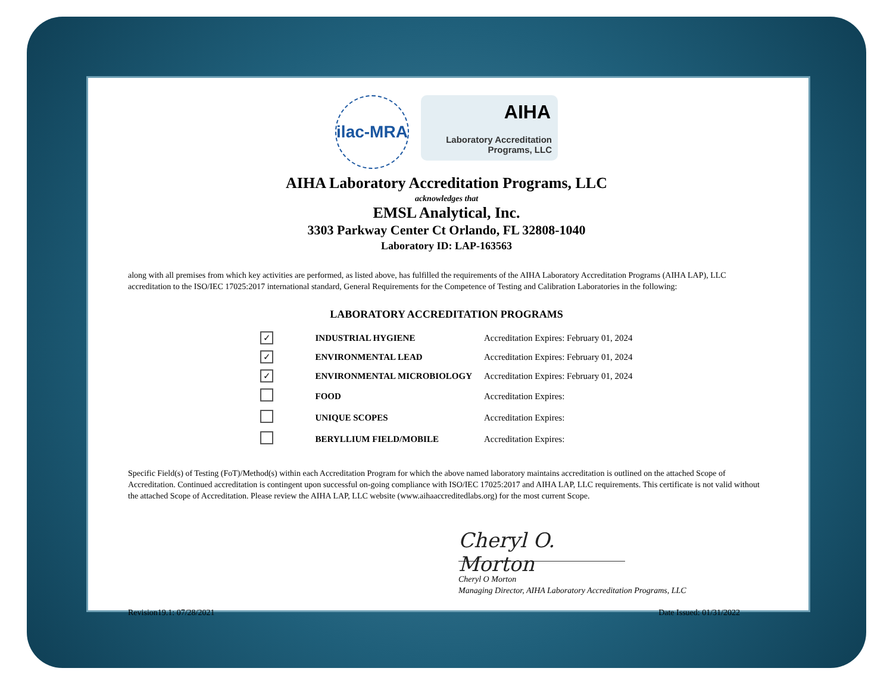ilac-MRA
AIHA
Laboratory Accreditation
Programs, LLC
AIHA Laboratory Accreditation Programs, LLC
acknowledges that
EMSL Analytical, Inc.
3303 Parkway Center Ct Orlando, FL 32808-1040
Laboratory ID: LAP-163563
along with all premises from which key activities are performed, as listed above, has fulfilled the requirements of the AIHA Laboratory Accreditation Programs (AIHA LAP), LLC accreditation to the ISO/IEC 17025:2017 international standard, General Requirements for the Competence of Testing and Calibration Laboratories in the following:
LABORATORY ACCREDITATION PROGRAMS
| ✓ | INDUSTRIAL HYGIENE | Accreditation Expires: February 01, 2024 |
| ✓ | ENVIRONMENTAL LEAD | Accreditation Expires: February 01, 2024 |
| ✓ | ENVIRONMENTAL MICROBIOLOGY | Accreditation Expires: February 01, 2024 |
| | FOOD | Accreditation Expires: |
| | UNIQUE SCOPES | Accreditation Expires: |
| | BERYLLIUM FIELD/MOBILE | Accreditation Expires: |
Specific Field(s) of Testing (FoT)/Method(s) within each Accreditation Program for which the above named laboratory maintains accreditation is outlined on the attached Scope of Accreditation. Continued accreditation is contingent upon successful on-going compliance with ISO/IEC 17025:2017 and AIHA LAP, LLC requirements. This certificate is not valid without the attached Scope of Accreditation. Please review the AIHA LAP, LLC website (www.aihaaccreditedlabs.org) for the most current Scope.
Cheryl O. Morton
Cheryl O Morton
Managing Director, AIHA Laboratory Accreditation Programs, LLC
Revision19.1: 07/28/2021 Date Issued: 01/31/2022